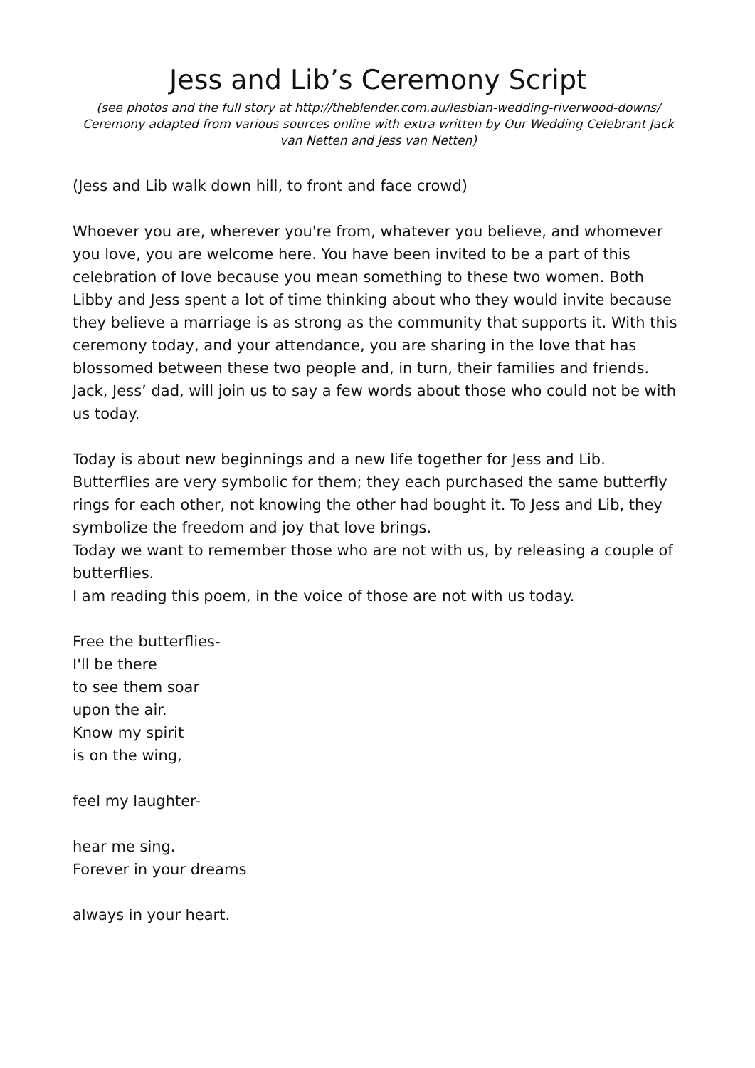Jess and Lib’s Ceremony Script
(see photos and the full story at http://theblender.com.au/lesbian-wedding-riverwood-downs/
Ceremony adapted from various sources online with extra written by Our Wedding Celebrant Jack
van Netten and Jess van Netten)
(Jess and Lib walk down hill, to front and face crowd)
Whoever you are, wherever you're from, whatever you believe, and whomever you love, you are welcome here. You have been invited to be a part of this celebration of love because you mean something to these two women. Both Libby and Jess spent a lot of time thinking about who they would invite because they believe a marriage is as strong as the community that supports it. With this ceremony today, and your attendance, you are sharing in the love that has blossomed between these two people and, in turn, their families and friends.
Jack, Jess’ dad, will join us to say a few words about those who could not be with us today.
Today is about new beginnings and a new life together for Jess and Lib. Butterflies are very symbolic for them; they each purchased the same butterfly rings for each other, not knowing the other had bought it. To Jess and Lib, they symbolize the freedom and joy that love brings.
Today we want to remember those who are not with us, by releasing a couple of butterflies.
I am reading this poem, in the voice of those are not with us today.
Free the butterflies-
I'll be there
to see them soar
upon the air.
Know my spirit
is on the wing,
feel my laughter-
hear me sing.
Forever in your dreams
always in your heart.